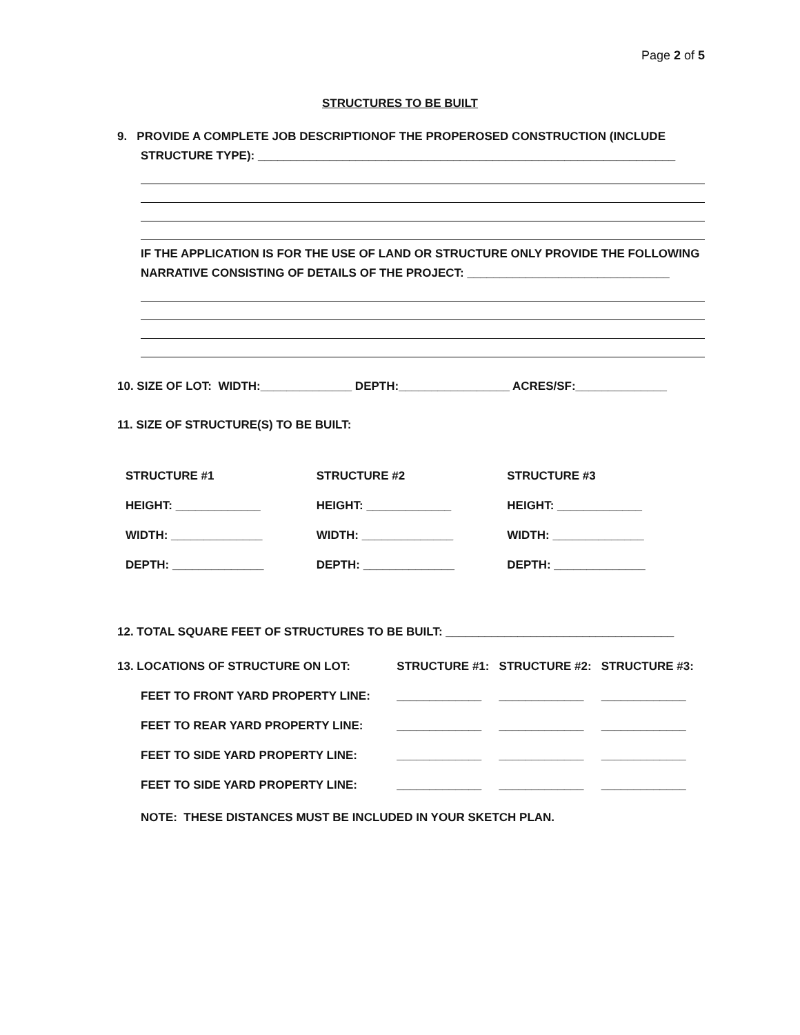Page 2 of 5
STRUCTURES TO BE BUILT
9. PROVIDE A COMPLETE JOB DESCRIPTIONOF THE PROPEROSED CONSTRUCTION (INCLUDE
STRUCTURE TYPE): ________________________________________________________________
IF THE APPLICATION IS FOR THE USE OF LAND OR STRUCTURE ONLY PROVIDE THE FOLLOWING
NARRATIVE CONSISTING OF DETAILS OF THE PROJECT: _______________________________
10. SIZE OF LOT: WIDTH:______________ DEPTH:_________________ ACRES/SF:______________
11. SIZE OF STRUCTURE(S) TO BE BUILT:
| STRUCTURE #1 | STRUCTURE #2 | STRUCTURE #3 |
| HEIGHT: _____________ | HEIGHT: _____________ | HEIGHT: _____________ |
| WIDTH: ______________ | WIDTH: ______________ | WIDTH: ______________ |
| DEPTH: ______________ | DEPTH: ______________ | DEPTH: ______________ |
12. TOTAL SQUARE FEET OF STRUCTURES TO BE BUILT: ___________________________________
| 13. LOCATIONS OF STRUCTURE ON LOT: | STRUCTURE #1: | STRUCTURE #2: | STRUCTURE #3: |
| FEET TO FRONT YARD PROPERTY LINE: | _____________ | _____________ | _____________ |
| FEET TO REAR YARD PROPERTY LINE: | _____________ | _____________ | _____________ |
| FEET TO SIDE YARD PROPERTY LINE: | _____________ | _____________ | _____________ |
| FEET TO SIDE YARD PROPERTY LINE: | _____________ | _____________ | _____________ |
NOTE: THESE DISTANCES MUST BE INCLUDED IN YOUR SKETCH PLAN.